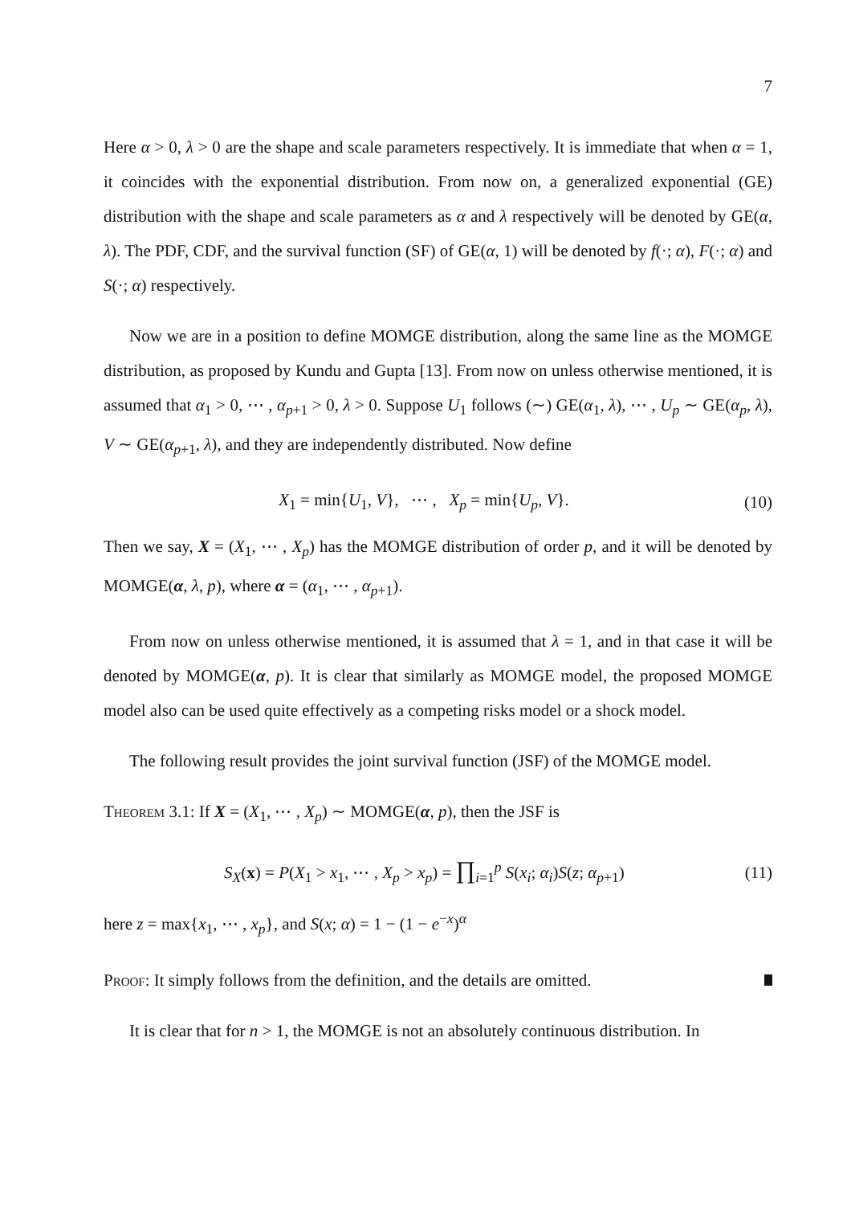7
Here α > 0, λ > 0 are the shape and scale parameters respectively. It is immediate that when α = 1, it coincides with the exponential distribution. From now on, a generalized exponential (GE) distribution with the shape and scale parameters as α and λ respectively will be denoted by GE(α, λ). The PDF, CDF, and the survival function (SF) of GE(α, 1) will be denoted by f(·; α), F(·; α) and S(·; α) respectively.
Now we are in a position to define MOMGE distribution, along the same line as the MOMGE distribution, as proposed by Kundu and Gupta [13]. From now on unless otherwise mentioned, it is assumed that α<sub>1</sub> > 0, ⋯ , α<sub>p+1</sub> > 0, λ > 0. Suppose U<sub>1</sub> follows (∼) GE(α<sub>1</sub>, λ), ⋯ , U<sub>p</sub> ∼ GE(α<sub>p</sub>, λ), V ∼ GE(α<sub>p+1</sub>, λ), and they are independently distributed. Now define
X<sub>1</sub> = min{U<sub>1</sub>, V}, ⋯ , X<sub>p</sub> = min{U<sub>p</sub>, V}. (10)
Then we say, X = (X<sub>1</sub>, ⋯ , X<sub>p</sub>) has the MOMGE distribution of order p, and it will be denoted by MOMGE(α, λ, p), where α = (α<sub>1</sub>, ⋯ , α<sub>p+1</sub>).
From now on unless otherwise mentioned, it is assumed that λ = 1, and in that case it will be denoted by MOMGE(α, p). It is clear that similarly as MOMGE model, the proposed MOMGE model also can be used quite effectively as a competing risks model or a shock model.
The following result provides the joint survival function (JSF) of the MOMGE model.
Theorem 3.1: If X = (X<sub>1</sub>, ⋯ , X<sub>p</sub>) ∼ MOMGE(α, p), then the JSF is
S<sub>X</sub>(x) = P(X<sub>1</sub> > x<sub>1</sub>, ⋯ , X<sub>p</sub> > x<sub>p</sub>) = ∏<sub>i=1</sub><sup>p</sup> S(x<sub>i</sub>; α<sub>i</sub>)S(z; α<sub>p+1</sub>) (11)
here z = max{x<sub>1</sub>, ⋯ , x<sub>p</sub>}, and S(x; α) = 1 − (1 − e<sup>−x</sup>)<sup>α</sup>
Proof: It simply follows from the definition, and the details are omitted.
It is clear that for n > 1, the MOMGE is not an absolutely continuous distribution. In